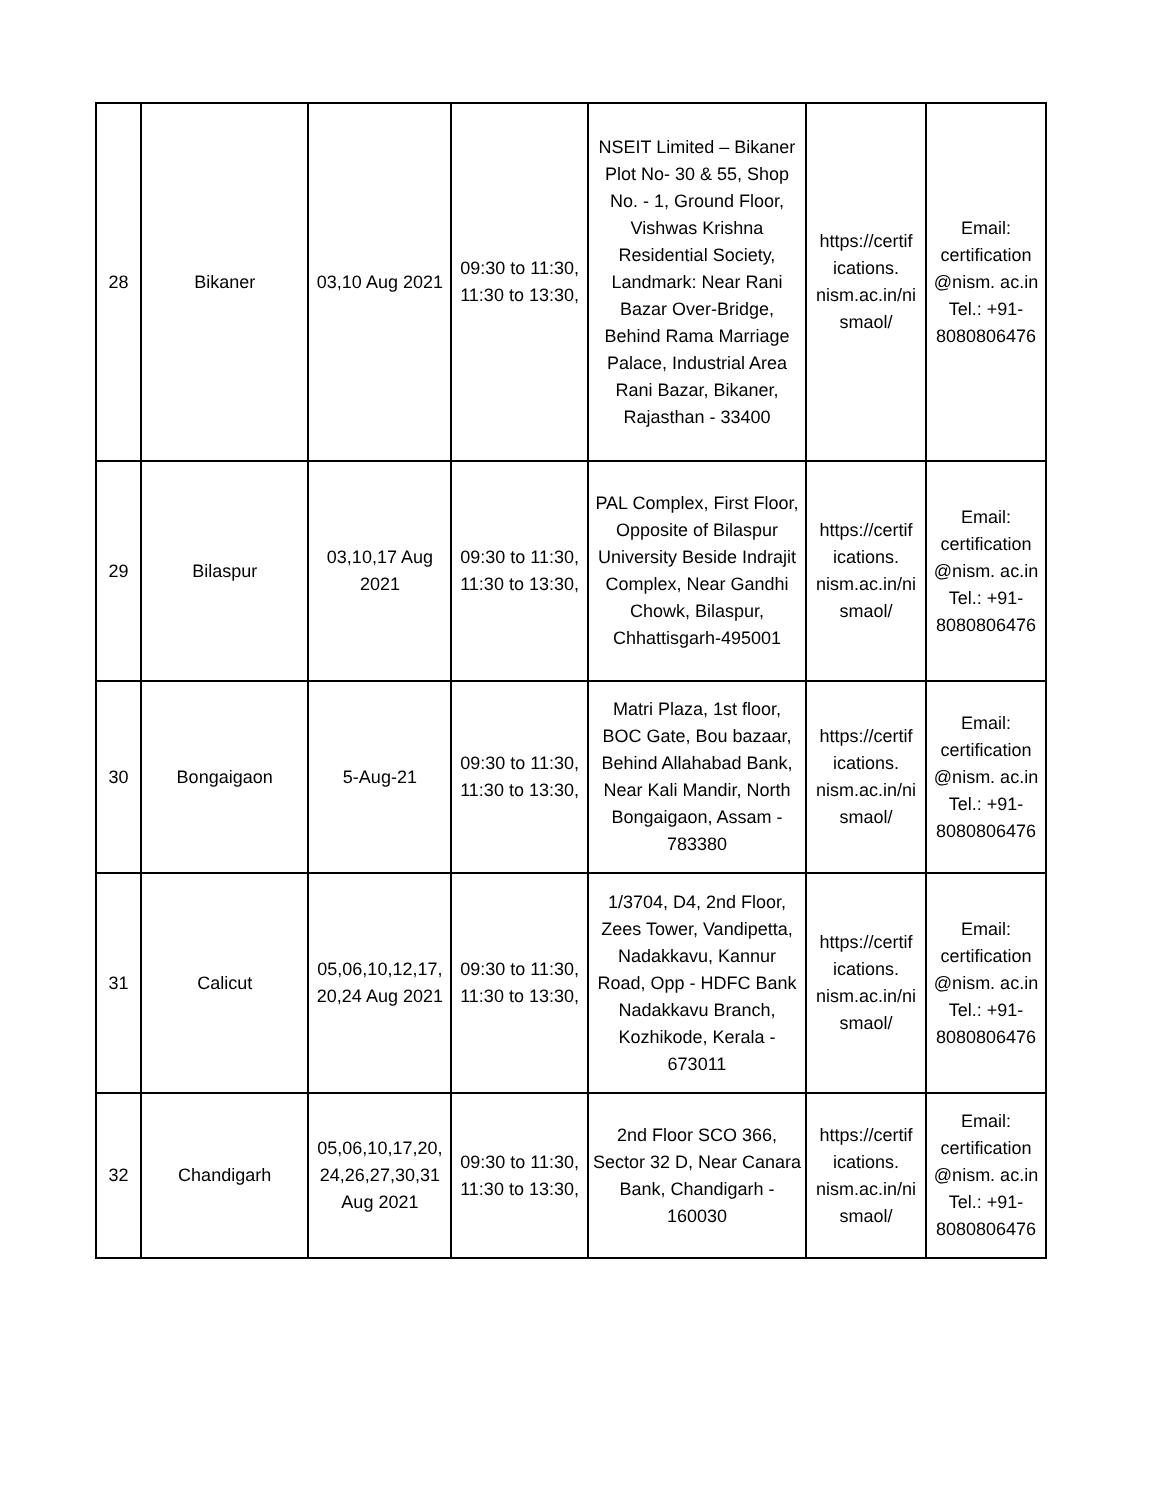| 28 | Bikaner | 03,10 Aug 2021 | 09:30 to 11:30, 11:30 to 13:30, | NSEIT Limited – Bikaner Plot No- 30 & 55, Shop No. - 1, Ground Floor, Vishwas Krishna Residential Society, Landmark: Near Rani Bazar Over-Bridge, Behind Rama Marriage Palace, Industrial Area Rani Bazar, Bikaner, Rajasthan - 33400 | https://certif ications. nism.ac.in/ni smaol/ | Email: certification @nism. ac.in Tel.: +91- 8080806476 |
| 29 | Bilaspur | 03,10,17 Aug 2021 | 09:30 to 11:30, 11:30 to 13:30, | PAL Complex, First Floor, Opposite of Bilaspur University Beside Indrajit Complex, Near Gandhi Chowk, Bilaspur, Chhattisgarh-495001 | https://certif ications. nism.ac.in/ni smaol/ | Email: certification @nism. ac.in Tel.: +91- 8080806476 |
| 30 | Bongaigaon | 5-Aug-21 | 09:30 to 11:30, 11:30 to 13:30, | Matri Plaza, 1st floor, BOC Gate, Bou bazaar, Behind Allahabad Bank, Near Kali Mandir, North Bongaigaon, Assam - 783380 | https://certif ications. nism.ac.in/ni smaol/ | Email: certification @nism. ac.in Tel.: +91- 8080806476 |
| 31 | Calicut | 05,06,10,12,17, 20,24 Aug 2021 | 09:30 to 11:30, 11:30 to 13:30, | 1/3704, D4, 2nd Floor, Zees Tower, Vandipetta, Nadakkavu, Kannur Road, Opp - HDFC Bank Nadakkavu Branch, Kozhikode, Kerala - 673011 | https://certif ications. nism.ac.in/ni smaol/ | Email: certification @nism. ac.in Tel.: +91- 8080806476 |
| 32 | Chandigarh | 05,06,10,17,20, 24,26,27,30,31 Aug 2021 | 09:30 to 11:30, 11:30 to 13:30, | 2nd Floor SCO 366, Sector 32 D, Near Canara Bank, Chandigarh - 160030 | https://certif ications. nism.ac.in/ni smaol/ | Email: certification @nism. ac.in Tel.: +91- 8080806476 |